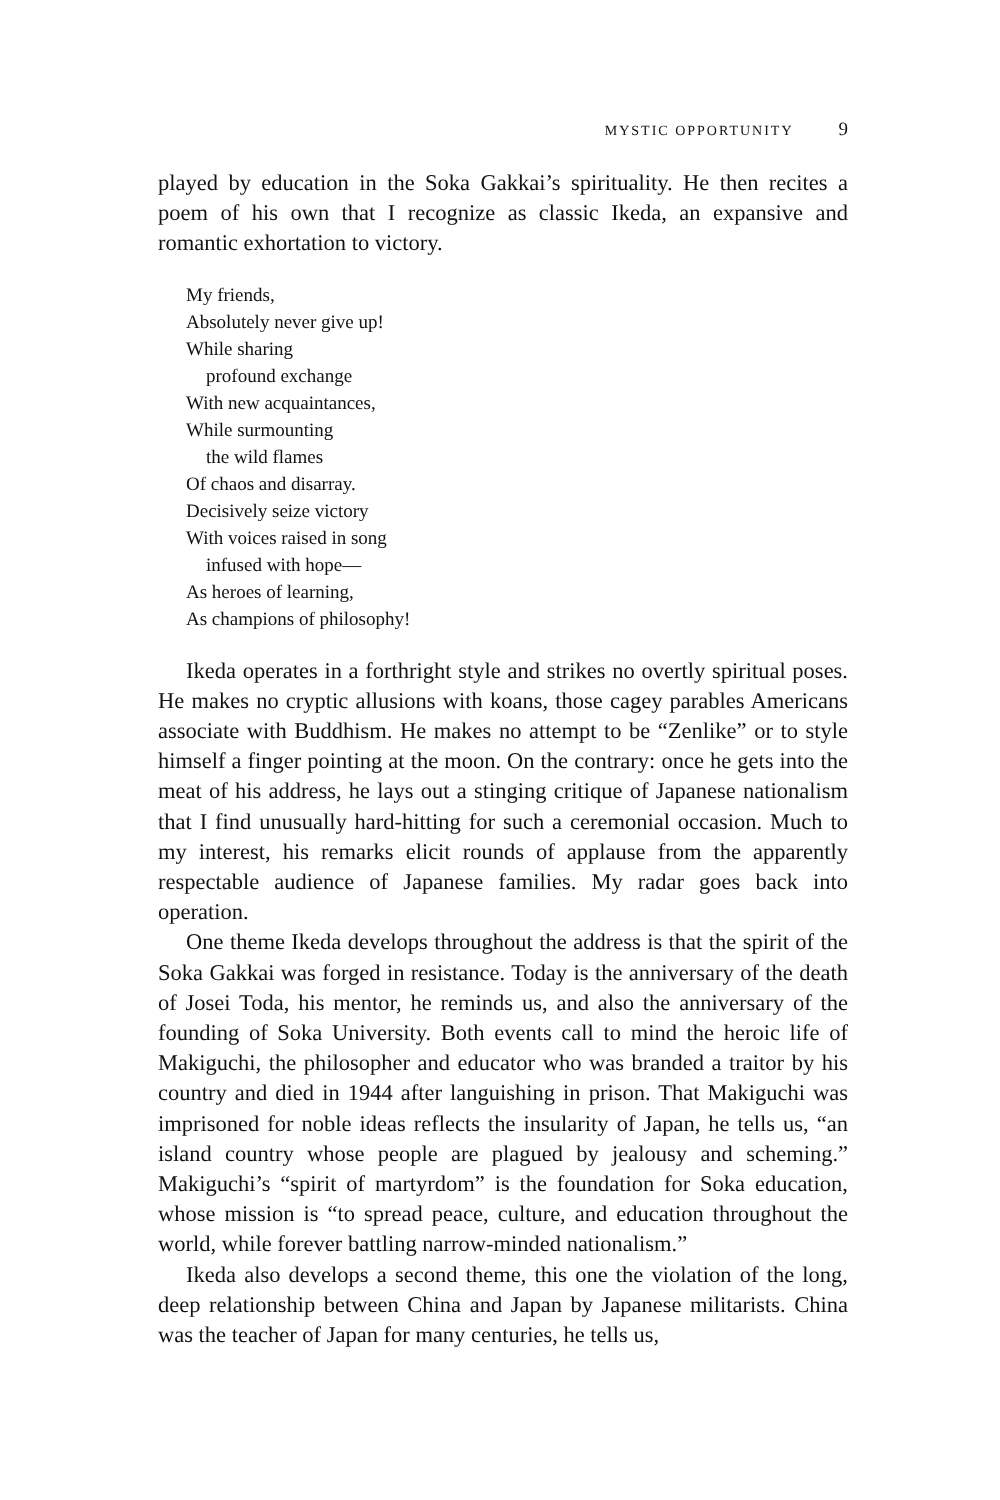MYSTIC OPPORTUNITY 9
played by education in the Soka Gakkai’s spirituality. He then recites a poem of his own that I recognize as classic Ikeda, an expansive and romantic exhortation to victory.
My friends,
Absolutely never give up!
While sharing
profound exchange
With new acquaintances,
While surmounting
the wild flames
Of chaos and disarray.
Decisively seize victory
With voices raised in song
infused with hope—
As heroes of learning,
As champions of philosophy!
Ikeda operates in a forthright style and strikes no overtly spiritual poses. He makes no cryptic allusions with koans, those cagey parables Americans associate with Buddhism. He makes no attempt to be “Zenlike” or to style himself a finger pointing at the moon. On the contrary: once he gets into the meat of his address, he lays out a stinging critique of Japanese nationalism that I find unusually hard-hitting for such a ceremonial occasion. Much to my interest, his remarks elicit rounds of applause from the apparently respectable audience of Japanese families. My radar goes back into operation.
One theme Ikeda develops throughout the address is that the spirit of the Soka Gakkai was forged in resistance. Today is the anniversary of the death of Josei Toda, his mentor, he reminds us, and also the anniversary of the founding of Soka University. Both events call to mind the heroic life of Makiguchi, the philosopher and educator who was branded a traitor by his country and died in 1944 after languishing in prison. That Makiguchi was imprisoned for noble ideas reflects the insularity of Japan, he tells us, “an island country whose people are plagued by jealousy and scheming.” Makiguchi’s “spirit of martyrdom” is the foundation for Soka education, whose mission is “to spread peace, culture, and education throughout the world, while forever battling narrow-minded nationalism.”
Ikeda also develops a second theme, this one the violation of the long, deep relationship between China and Japan by Japanese militarists. China was the teacher of Japan for many centuries, he tells us,